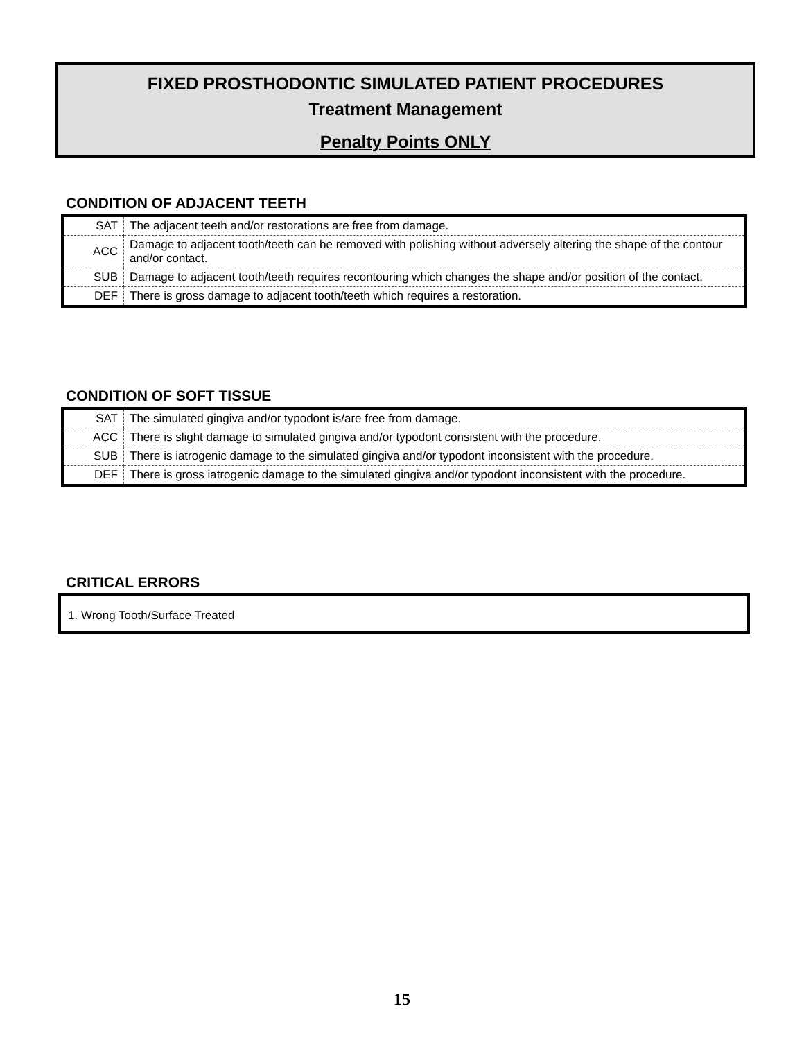FIXED PROSTHODONTIC SIMULATED PATIENT PROCEDURES
Treatment Management
Penalty Points ONLY
CONDITION OF ADJACENT TEETH
| SAT | The adjacent teeth and/or restorations are free from damage. |
| ACC | Damage to adjacent tooth/teeth can be removed with polishing without adversely altering the shape of the contour and/or contact. |
| SUB | Damage to adjacent tooth/teeth requires recontouring which changes the shape and/or position of the contact. |
| DEF | There is gross damage to adjacent tooth/teeth which requires a restoration. |
CONDITION OF SOFT TISSUE
| SAT | The simulated gingiva and/or typodont is/are free from damage. |
| ACC | There is slight damage to simulated gingiva and/or typodont consistent with the procedure. |
| SUB | There is iatrogenic damage to the simulated gingiva and/or typodont inconsistent with the procedure. |
| DEF | There is gross iatrogenic damage to the simulated gingiva and/or typodont inconsistent with the procedure. |
CRITICAL ERRORS
1. Wrong Tooth/Surface Treated
15